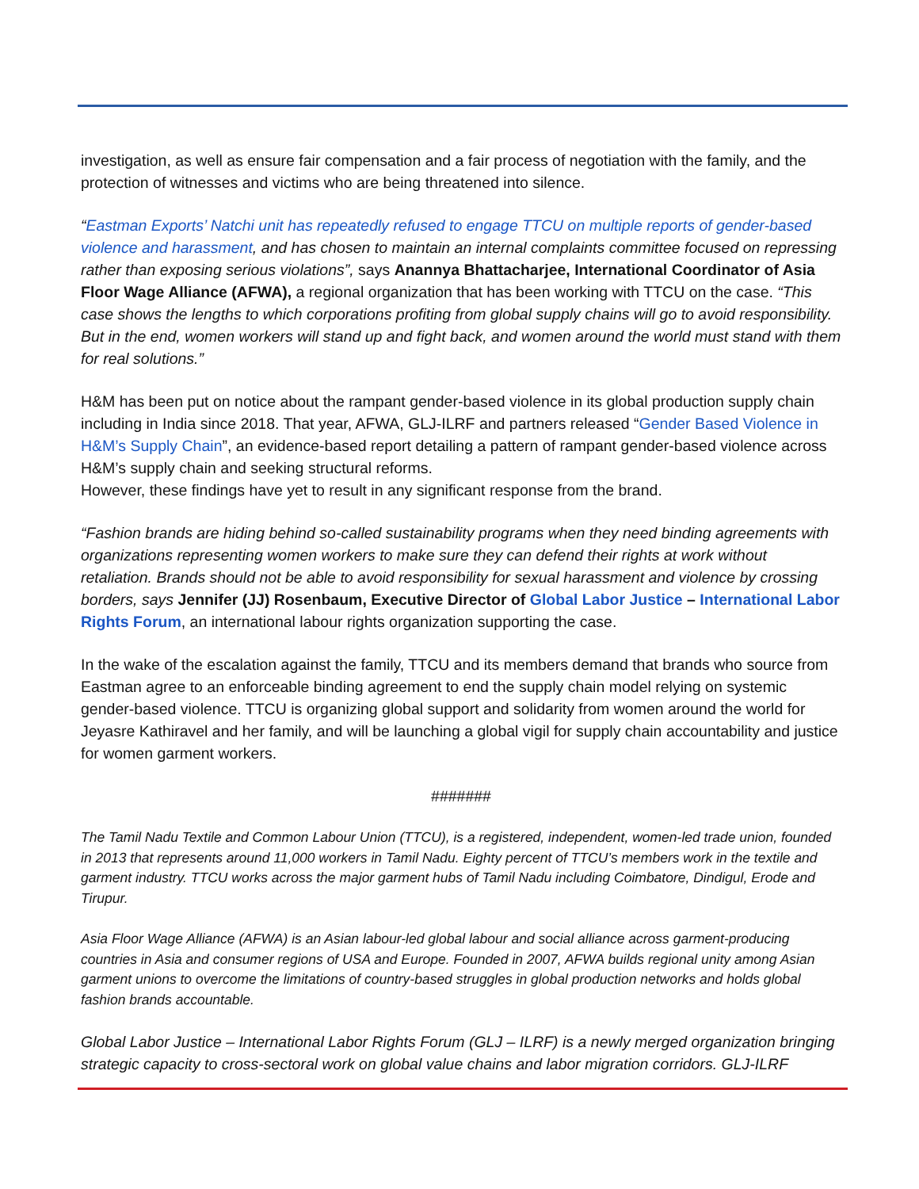investigation, as well as ensure fair compensation and a fair process of negotiation with the family, and the protection of witnesses and victims who are being threatened into silence.
“Eastman Exports’ Natchi unit has repeatedly refused to engage TTCU on multiple reports of gender-based violence and harassment, and has chosen to maintain an internal complaints committee focused on repressing rather than exposing serious violations”, says Anannya Bhattacharjee, International Coordinator of Asia Floor Wage Alliance (AFWA), a regional organization that has been working with TTCU on the case. “This case shows the lengths to which corporations profiting from global supply chains will go to avoid responsibility. But in the end, women workers will stand up and fight back, and women around the world must stand with them for real solutions.”
H&M has been put on notice about the rampant gender-based violence in its global production supply chain including in India since 2018. That year, AFWA, GLJ-ILRF and partners released “Gender Based Violence in H&M’s Supply Chain”, an evidence-based report detailing a pattern of rampant gender-based violence across H&M’s supply chain and seeking structural reforms.
However, these findings have yet to result in any significant response from the brand.
“Fashion brands are hiding behind so-called sustainability programs when they need binding agreements with organizations representing women workers to make sure they can defend their rights at work without retaliation. Brands should not be able to avoid responsibility for sexual harassment and violence by crossing borders, says Jennifer (JJ) Rosenbaum, Executive Director of Global Labor Justice – International Labor Rights Forum, an international labour rights organization supporting the case.
In the wake of the escalation against the family, TTCU and its members demand that brands who source from Eastman agree to an enforceable binding agreement to end the supply chain model relying on systemic gender-based violence. TTCU is organizing global support and solidarity from women around the world for Jeyasre Kathiravel and her family, and will be launching a global vigil for supply chain accountability and justice for women garment workers.
#######
The Tamil Nadu Textile and Common Labour Union (TTCU), is a registered, independent, women-led trade union, founded in 2013 that represents around 11,000 workers in Tamil Nadu. Eighty percent of TTCU’s members work in the textile and garment industry. TTCU works across the major garment hubs of Tamil Nadu including Coimbatore, Dindigul, Erode and Tirupur.
Asia Floor Wage Alliance (AFWA) is an Asian labour-led global labour and social alliance across garment-producing countries in Asia and consumer regions of USA and Europe. Founded in 2007, AFWA builds regional unity among Asian garment unions to overcome the limitations of country-based struggles in global production networks and holds global fashion brands accountable.
Global Labor Justice – International Labor Rights Forum (GLJ – ILRF) is a newly merged organization bringing strategic capacity to cross-sectoral work on global value chains and labor migration corridors. GLJ-ILRF